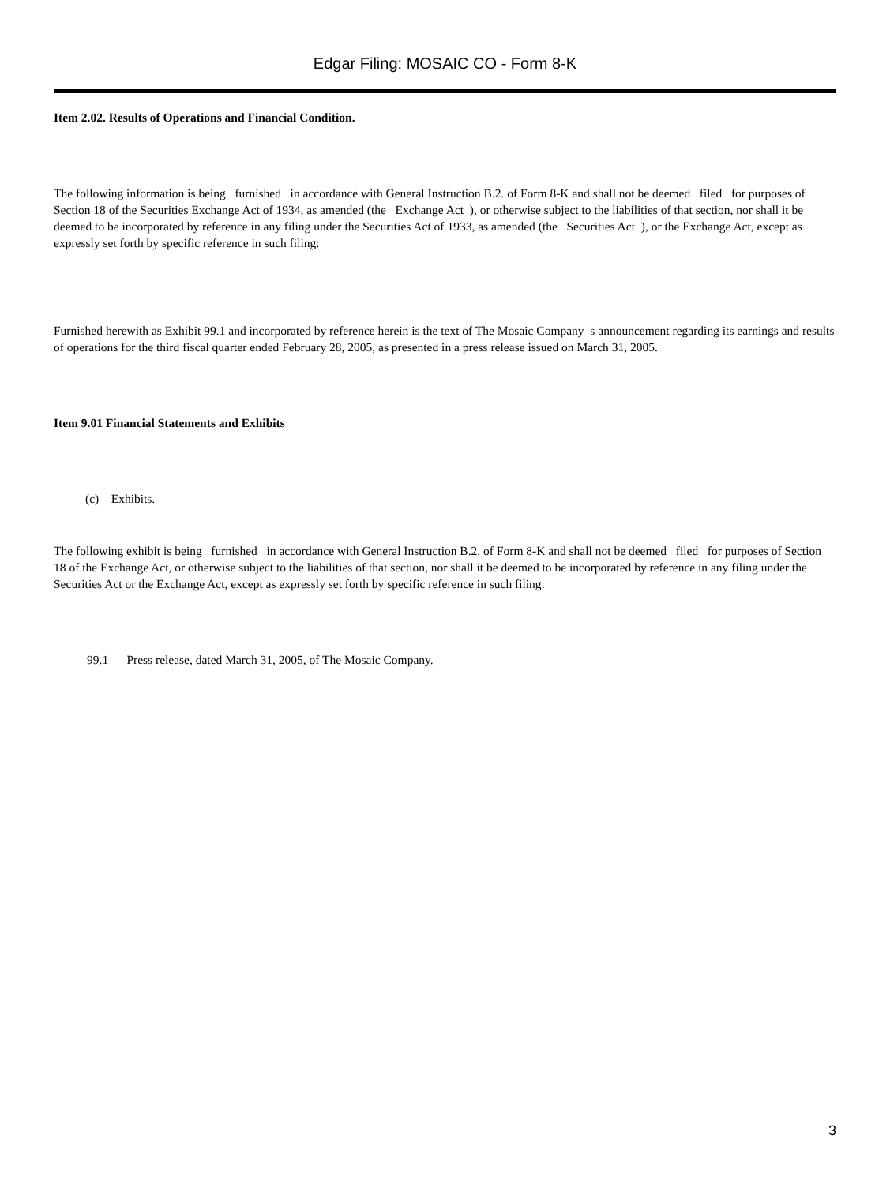Edgar Filing: MOSAIC CO - Form 8-K
Item 2.02. Results of Operations and Financial Condition.
The following information is being furnished in accordance with General Instruction B.2. of Form 8-K and shall not be deemed filed for purposes of Section 18 of the Securities Exchange Act of 1934, as amended (the Exchange Act ), or otherwise subject to the liabilities of that section, nor shall it be deemed to be incorporated by reference in any filing under the Securities Act of 1933, as amended (the Securities Act ), or the Exchange Act, except as expressly set forth by specific reference in such filing:
Furnished herewith as Exhibit 99.1 and incorporated by reference herein is the text of The Mosaic Company s announcement regarding its earnings and results of operations for the third fiscal quarter ended February 28, 2005, as presented in a press release issued on March 31, 2005.
Item 9.01 Financial Statements and Exhibits
(c) Exhibits.
The following exhibit is being furnished in accordance with General Instruction B.2. of Form 8-K and shall not be deemed filed for purposes of Section 18 of the Exchange Act, or otherwise subject to the liabilities of that section, nor shall it be deemed to be incorporated by reference in any filing under the Securities Act or the Exchange Act, except as expressly set forth by specific reference in such filing:
99.1 Press release, dated March 31, 2005, of The Mosaic Company.
3